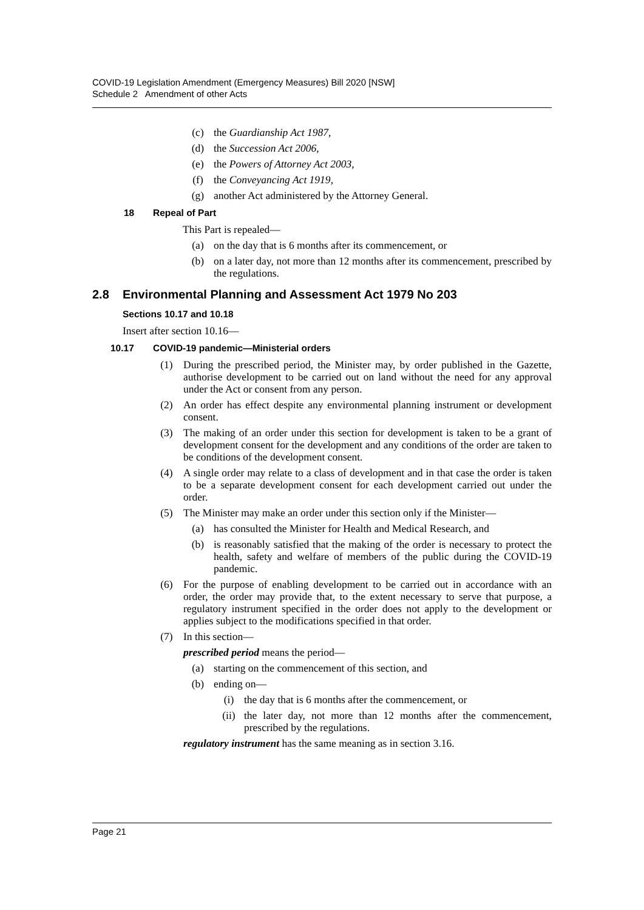COVID-19 Legislation Amendment (Emergency Measures) Bill 2020 [NSW]
Schedule 2 Amendment of other Acts
(c) the Guardianship Act 1987,
(d) the Succession Act 2006,
(e) the Powers of Attorney Act 2003,
(f) the Conveyancing Act 1919,
(g) another Act administered by the Attorney General.
18 Repeal of Part
This Part is repealed—
(a) on the day that is 6 months after its commencement, or
(b) on a later day, not more than 12 months after its commencement, prescribed by the regulations.
2.8 Environmental Planning and Assessment Act 1979 No 203
Sections 10.17 and 10.18
Insert after section 10.16—
10.17 COVID-19 pandemic—Ministerial orders
(1) During the prescribed period, the Minister may, by order published in the Gazette, authorise development to be carried out on land without the need for any approval under the Act or consent from any person.
(2) An order has effect despite any environmental planning instrument or development consent.
(3) The making of an order under this section for development is taken to be a grant of development consent for the development and any conditions of the order are taken to be conditions of the development consent.
(4) A single order may relate to a class of development and in that case the order is taken to be a separate development consent for each development carried out under the order.
(5) The Minister may make an order under this section only if the Minister—
(a) has consulted the Minister for Health and Medical Research, and
(b) is reasonably satisfied that the making of the order is necessary to protect the health, safety and welfare of members of the public during the COVID-19 pandemic.
(6) For the purpose of enabling development to be carried out in accordance with an order, the order may provide that, to the extent necessary to serve that purpose, a regulatory instrument specified in the order does not apply to the development or applies subject to the modifications specified in that order.
(7) In this section—
prescribed period means the period—
(a) starting on the commencement of this section, and
(b) ending on—
(i) the day that is 6 months after the commencement, or
(ii) the later day, not more than 12 months after the commencement, prescribed by the regulations.
regulatory instrument has the same meaning as in section 3.16.
Page 21